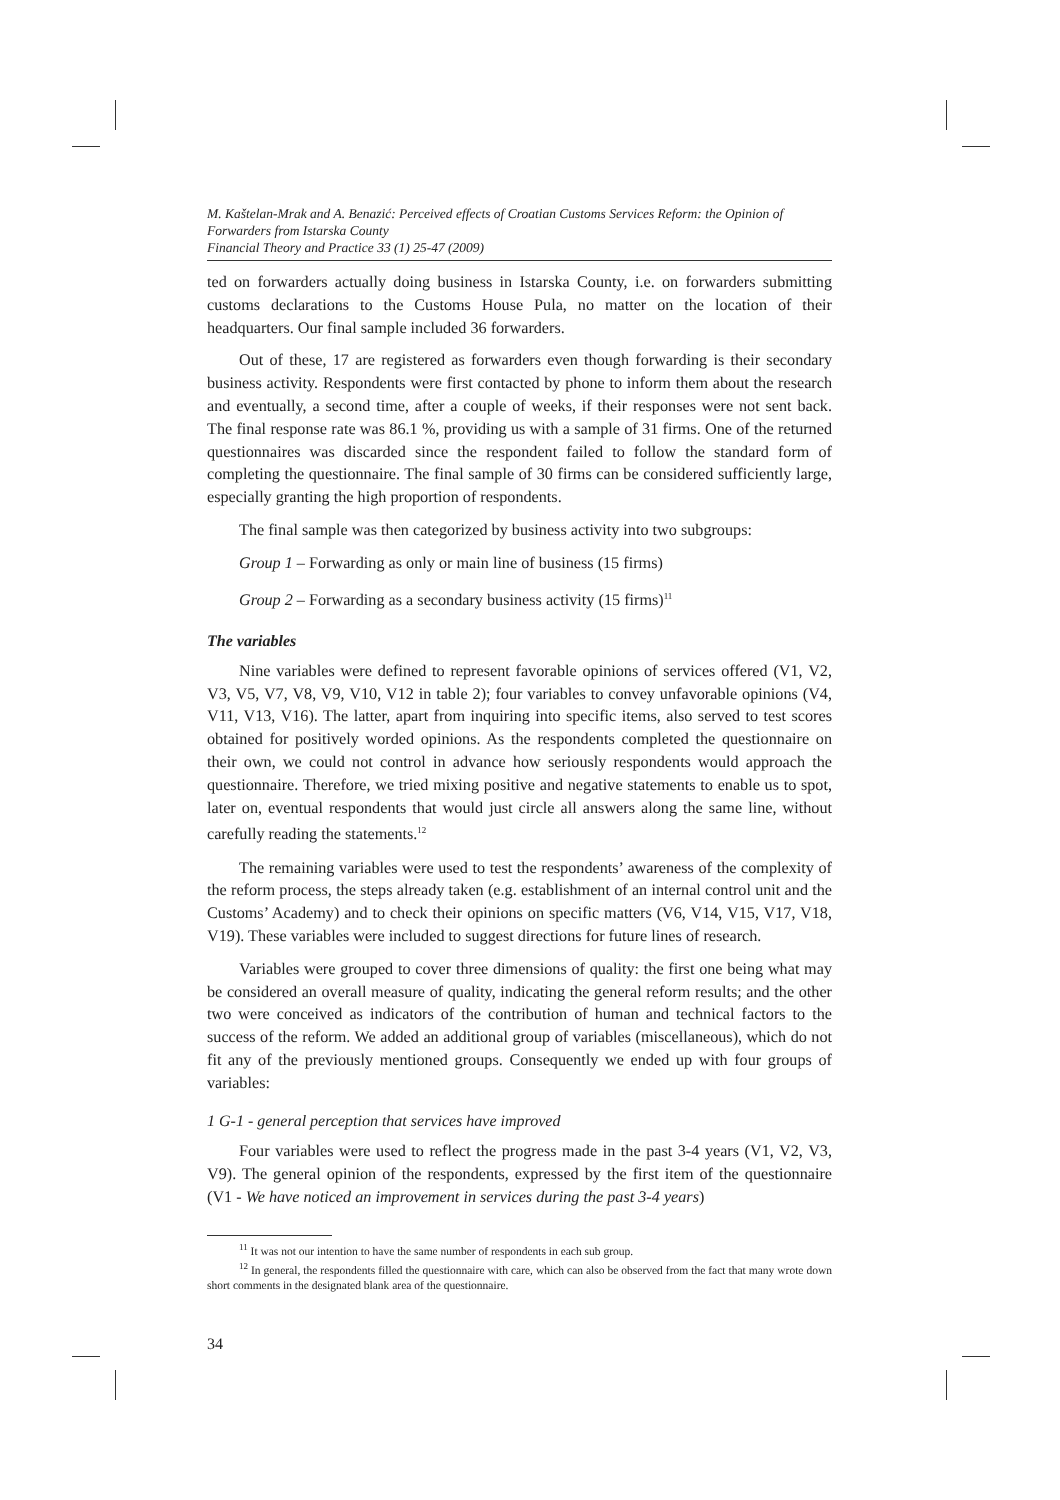M. Kaštelan-Mrak and A. Benazić: Perceived effects of Croatian Customs Services Reform: the Opinion of Forwarders from Istarska County
Financial Theory and Practice 33 (1) 25-47 (2009)
ted on forwarders actually doing business in Istarska County, i.e. on forwarders submitting customs declarations to the Customs House Pula, no matter on the location of their headquarters. Our final sample included 36 forwarders.
Out of these, 17 are registered as forwarders even though forwarding is their secondary business activity. Respondents were first contacted by phone to inform them about the research and eventually, a second time, after a couple of weeks, if their responses were not sent back. The final response rate was 86.1 %, providing us with a sample of 31 firms. One of the returned questionnaires was discarded since the respondent failed to follow the standard form of completing the questionnaire. The final sample of 30 firms can be considered sufficiently large, especially granting the high proportion of respondents.
The final sample was then categorized by business activity into two subgroups:
Group 1 – Forwarding as only or main line of business (15 firms)
Group 2 – Forwarding as a secondary business activity (15 firms)<sup>11</sup>
The variables
Nine variables were defined to represent favorable opinions of services offered (V1, V2, V3, V5, V7, V8, V9, V10, V12 in table 2); four variables to convey unfavorable opinions (V4, V11, V13, V16). The latter, apart from inquiring into specific items, also served to test scores obtained for positively worded opinions. As the respondents completed the questionnaire on their own, we could not control in advance how seriously respondents would approach the questionnaire. Therefore, we tried mixing positive and negative statements to enable us to spot, later on, eventual respondents that would just circle all answers along the same line, without carefully reading the statements.<sup>12</sup>
The remaining variables were used to test the respondents’ awareness of the complexity of the reform process, the steps already taken (e.g. establishment of an internal control unit and the Customs’ Academy) and to check their opinions on specific matters (V6, V14, V15, V17, V18, V19). These variables were included to suggest directions for future lines of research.
Variables were grouped to cover three dimensions of quality: the first one being what may be considered an overall measure of quality, indicating the general reform results; and the other two were conceived as indicators of the contribution of human and technical factors to the success of the reform. We added an additional group of variables (miscellaneous), which do not fit any of the previously mentioned groups. Consequently we ended up with four groups of variables:
1 G-1 - general perception that services have improved
Four variables were used to reflect the progress made in the past 3-4 years (V1, V2, V3, V9). The general opinion of the respondents, expressed by the first item of the questionnaire (V1 - We have noticed an improvement in services during the past 3-4 years)
<sup>11</sup> It was not our intention to have the same number of respondents in each sub group.
<sup>12</sup> In general, the respondents filled the questionnaire with care, which can also be observed from the fact that many wrote down short comments in the designated blank area of the questionnaire.
34